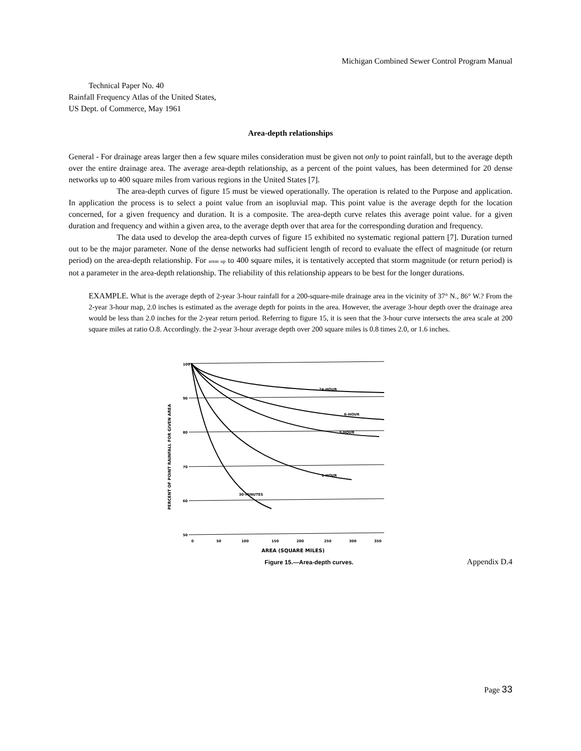Michigan Combined Sewer Control Program Manual
Technical Paper No. 40
Rainfall Frequency Atlas of the United States,
US Dept. of Commerce, May 1961
Area-depth relationships
General - For drainage areas larger then a few square miles consideration must be given not only to point rainfall, but to the average depth over the entire drainage area. The average area-depth relationship, as a percent of the point values, has been determined for 20 dense networks up to 400 square miles from various regions in the United States [7].
The area-depth curves of figure 15 must be viewed operationally. The operation is related to the Purpose and application. In application the process is to select a point value from an isopluvial map. This point value is the average depth for the location concerned, for a given frequency and duration. It is a composite. The area-depth curve relates this average point value. for a given duration and frequency and within a given area, to the average depth over that area for the corresponding duration and frequency.
The data used to develop the area-depth curves of figure 15 exhibited no systematic regional pattern [7]. Duration turned out to be the major parameter. None of the dense networks had sufficient length of record to evaluate the effect of magnitude (or return period) on the area-depth relationship. For areas up to 400 square miles, it is tentatively accepted that storm magnitude (or return period) is not a parameter in the area-depth relationship. The reliability of this relationship appears to be best for the longer durations.
EXAMPLE. What is the average depth of 2-year 3-hour rainfall for a 200-square-mile drainage area in the vicinity of 37° N., 86° W.? From the 2-year 3-hour map, 2.0 inches is estimated as the average depth for points in the area. However, the average 3-hour depth over the drainage area would be less than 2.0 inches for the 2-year return period. Referring to figure 15, it is seen that the 3-hour curve intersects the area scale at 200 square miles at ratio O.8. Accordingly. the 2-year 3-hour average depth over 200 square miles is 0.8 times 2.0, or 1.6 inches.
PERCENT OF POINT RAINFALL FOR GIVEN AREA
100
90
80
70
60
50
24-HOUR
6-HOUR
3-HOUR
1-HOUR
30-MINUTES
0
50
100
150
200
250
300
350
AREA (SQUARE MILES)
Figure 15.—Area-depth curves.
Appendix D.4
Page 33